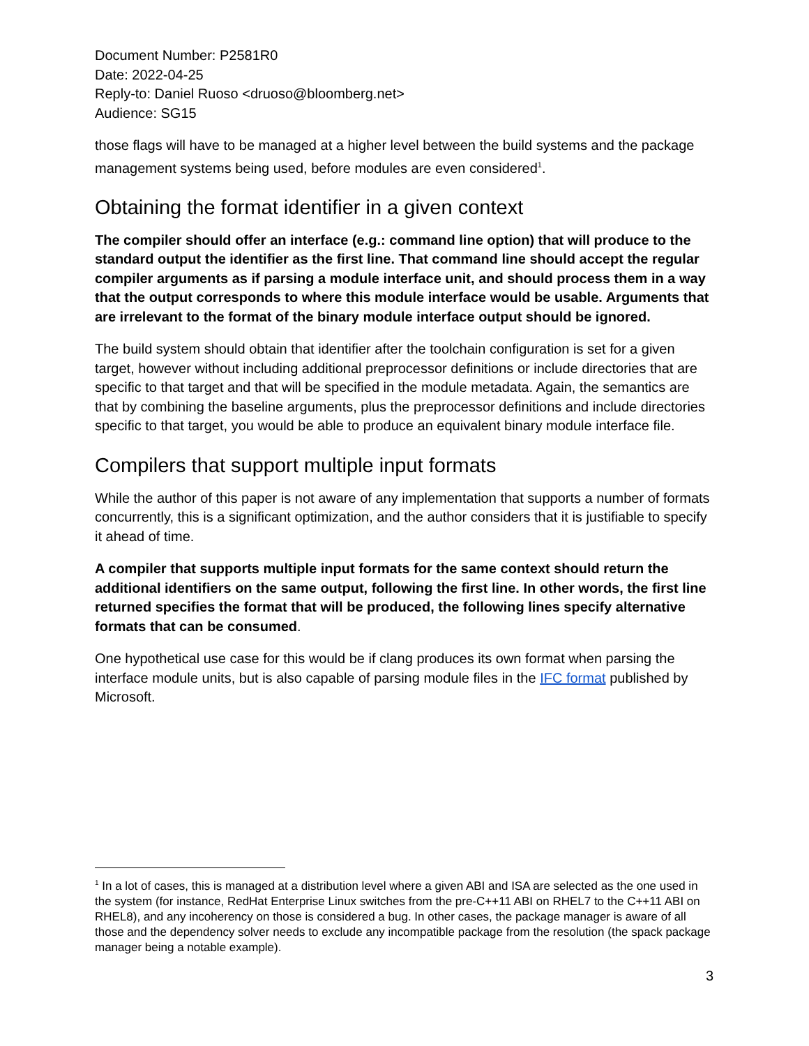Document Number: P2581R0
Date: 2022-04-25
Reply-to: Daniel Ruoso <druoso@bloomberg.net>
Audience: SG15
those flags will have to be managed at a higher level between the build systems and the package management systems being used, before modules are even considered<sup>1</sup>.
Obtaining the format identifier in a given context
The compiler should offer an interface (e.g.: command line option) that will produce to the standard output the identifier as the first line. That command line should accept the regular compiler arguments as if parsing a module interface unit, and should process them in a way that the output corresponds to where this module interface would be usable. Arguments that are irrelevant to the format of the binary module interface output should be ignored.
The build system should obtain that identifier after the toolchain configuration is set for a given target, however without including additional preprocessor definitions or include directories that are specific to that target and that will be specified in the module metadata. Again, the semantics are that by combining the baseline arguments, plus the preprocessor definitions and include directories specific to that target, you would be able to produce an equivalent binary module interface file.
Compilers that support multiple input formats
While the author of this paper is not aware of any implementation that supports a number of formats concurrently, this is a significant optimization, and the author considers that it is justifiable to specify it ahead of time.
A compiler that supports multiple input formats for the same context should return the additional identifiers on the same output, following the first line. In other words, the first line returned specifies the format that will be produced, the following lines specify alternative formats that can be consumed.
One hypothetical use case for this would be if clang produces its own format when parsing the interface module units, but is also capable of parsing module files in the IFC format published by Microsoft.
<sup>1</sup> In a lot of cases, this is managed at a distribution level where a given ABI and ISA are selected as the one used in the system (for instance, RedHat Enterprise Linux switches from the pre-C++11 ABI on RHEL7 to the C++11 ABI on RHEL8), and any incoherency on those is considered a bug. In other cases, the package manager is aware of all those and the dependency solver needs to exclude any incompatible package from the resolution (the spack package manager being a notable example).
3